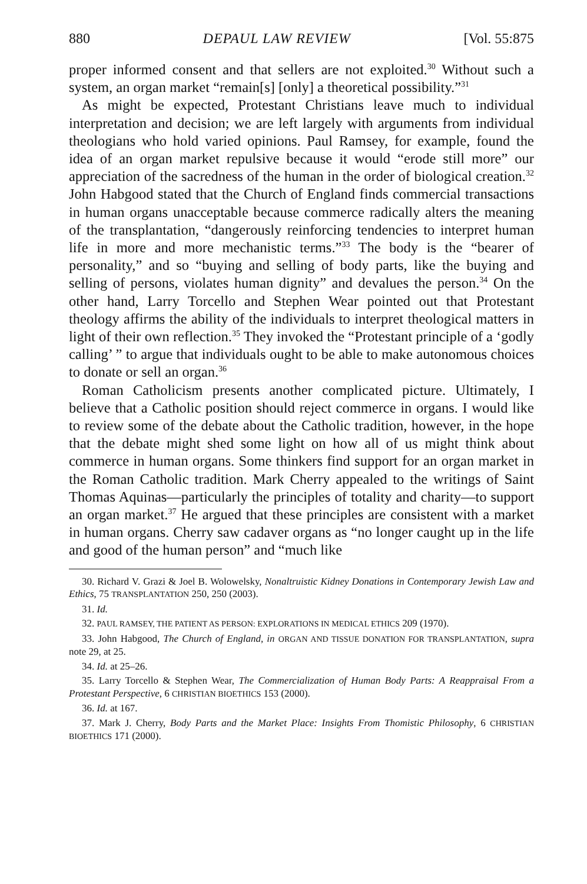880 DEPAUL LAW REVIEW [Vol. 55:875
proper informed consent and that sellers are not exploited.<sup>30</sup> Without such a system, an organ market “remain[s] [only] a theoretical possibility.”<sup>31</sup>
As might be expected, Protestant Christians leave much to individual interpretation and decision; we are left largely with arguments from individual theologians who hold varied opinions. Paul Ramsey, for example, found the idea of an organ market repulsive because it would “erode still more” our appreciation of the sacredness of the human in the order of biological creation.<sup>32</sup> John Habgood stated that the Church of England finds commercial transactions in human organs unacceptable because commerce radically alters the meaning of the transplantation, “dangerously reinforcing tendencies to interpret human life in more and more mechanistic terms.”<sup>33</sup> The body is the “bearer of personality,” and so “buying and selling of body parts, like the buying and selling of persons, violates human dignity” and devalues the person.<sup>34</sup> On the other hand, Larry Torcello and Stephen Wear pointed out that Protestant theology affirms the ability of the individuals to interpret theological matters in light of their own reflection.<sup>35</sup> They invoked the “Protestant principle of a ‘godly calling’ ” to argue that individuals ought to be able to make autonomous choices to donate or sell an organ.<sup>36</sup>
Roman Catholicism presents another complicated picture. Ultimately, I believe that a Catholic position should reject commerce in organs. I would like to review some of the debate about the Catholic tradition, however, in the hope that the debate might shed some light on how all of us might think about commerce in human organs. Some thinkers find support for an organ market in the Roman Catholic tradition. Mark Cherry appealed to the writings of Saint Thomas Aquinas—particularly the principles of totality and charity—to support an organ market.<sup>37</sup> He argued that these principles are consistent with a market in human organs. Cherry saw cadaver organs as “no longer caught up in the life and good of the human person” and “much like
30. Richard V. Grazi & Joel B. Wolowelsky, Nonaltruistic Kidney Donations in Contemporary Jewish Law and Ethics, 75 TRANSPLANTATION 250, 250 (2003).
31. Id.
32. PAUL RAMSEY, THE PATIENT AS PERSON: EXPLORATIONS IN MEDICAL ETHICS 209 (1970).
33. John Habgood, The Church of England, in ORGAN AND TISSUE DONATION FOR TRANSPLANTATION, supra note 29, at 25.
34. Id. at 25–26.
35. Larry Torcello & Stephen Wear, The Commercialization of Human Body Parts: A Reappraisal From a Protestant Perspective, 6 CHRISTIAN BIOETHICS 153 (2000).
36. Id. at 167.
37. Mark J. Cherry, Body Parts and the Market Place: Insights From Thomistic Philosophy, 6 CHRISTIAN BIOETHICS 171 (2000).